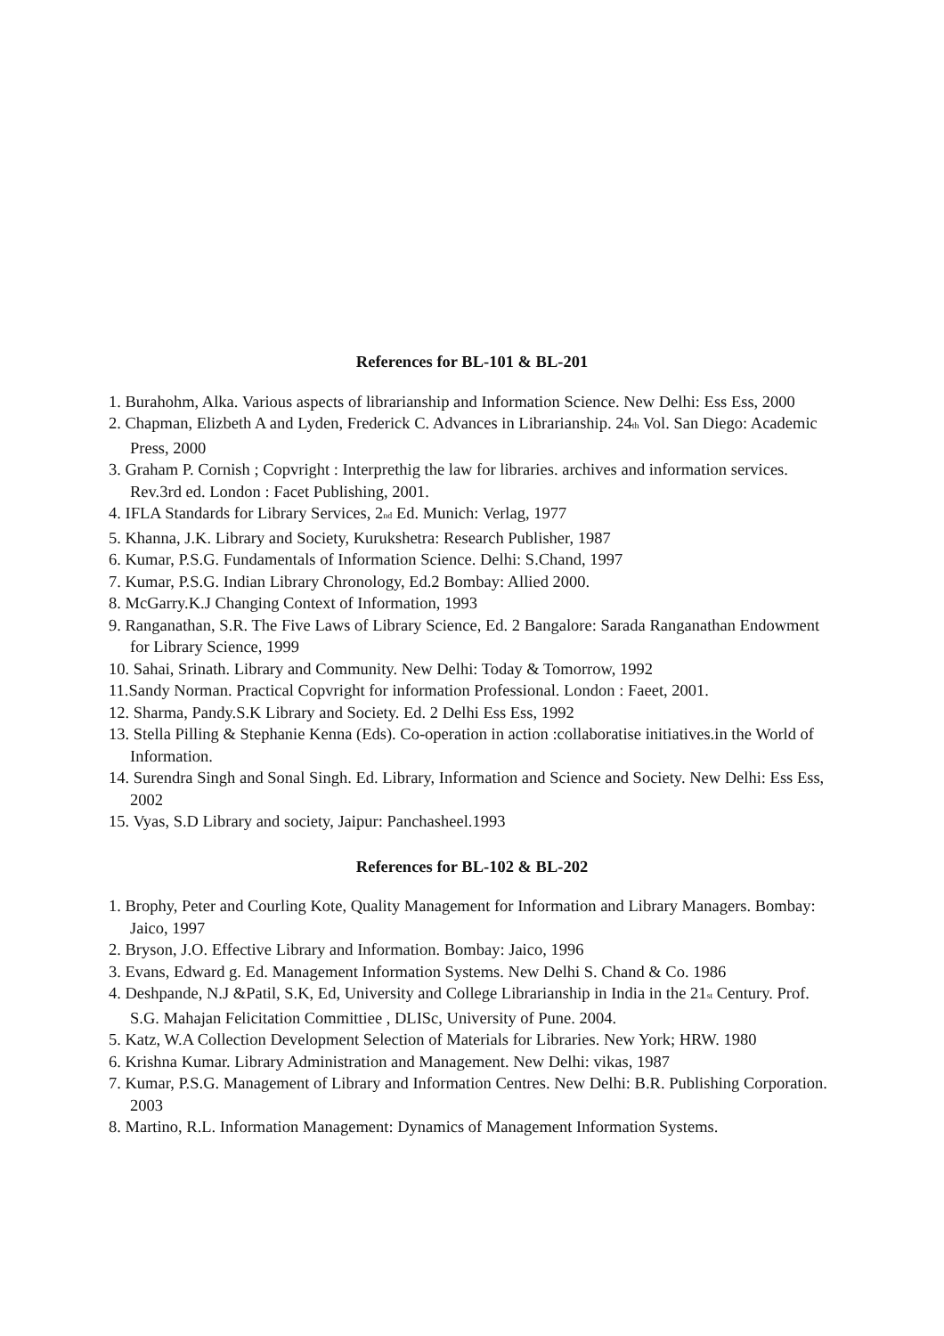References for BL-101 & BL-201
1. Burahohm, Alka. Various aspects of librarianship and Information Science. New Delhi: Ess Ess, 2000
2. Chapman, Elizbeth A and Lyden, Frederick C. Advances in Librarianship. 24<sup>th</sup> Vol. San Diego: Academic Press, 2000
3. Graham P. Cornish ; Copvright : Interprethig the law for libraries. archives and information services. Rev.3rd ed. London : Facet Publishing, 2001.
4. IFLA Standards for Library Services, 2<sup>nd</sup> Ed. Munich: Verlag, 1977
5. Khanna, J.K. Library and Society, Kurukshetra: Research Publisher, 1987
6. Kumar, P.S.G. Fundamentals of Information Science. Delhi: S.Chand, 1997
7. Kumar, P.S.G. Indian Library Chronology, Ed.2 Bombay: Allied 2000.
8. McGarry.K.J Changing Context of Information, 1993
9. Ranganathan, S.R. The Five Laws of Library Science, Ed. 2 Bangalore: Sarada Ranganathan Endowment for Library Science, 1999
10. Sahai, Srinath. Library and Community. New Delhi: Today & Tomorrow, 1992
11.Sandy Norman. Practical Copvright for information Professional. London : Faeet, 2001.
12. Sharma, Pandy.S.K Library and Society. Ed. 2 Delhi Ess Ess, 1992
13. Stella Pilling & Stephanie Kenna (Eds). Co-operation in action :collaboratise initiatives.in the World of Information.
14. Surendra Singh and Sonal Singh. Ed. Library, Information and Science and Society. New Delhi: Ess Ess, 2002
15. Vyas, S.D Library and society, Jaipur: Panchasheel.1993
References for BL-102 & BL-202
1. Brophy, Peter and Courling Kote, Quality Management for Information and Library Managers. Bombay: Jaico, 1997
2. Bryson, J.O. Effective Library and Information. Bombay: Jaico, 1996
3. Evans, Edward g. Ed. Management Information Systems. New Delhi S. Chand & Co. 1986
4. Deshpande, N.J &Patil, S.K, Ed, University and College Librarianship in India in the 21<sup>st</sup> Century. Prof. S.G. Mahajan Felicitation Committiee , DLISc, University of Pune. 2004.
5. Katz, W.A Collection Development Selection of Materials for Libraries. New York; HRW. 1980
6. Krishna Kumar. Library Administration and Management. New Delhi: vikas, 1987
7. Kumar, P.S.G. Management of Library and Information Centres. New Delhi: B.R. Publishing Corporation. 2003
8. Martino, R.L. Information Management: Dynamics of Management Information Systems.